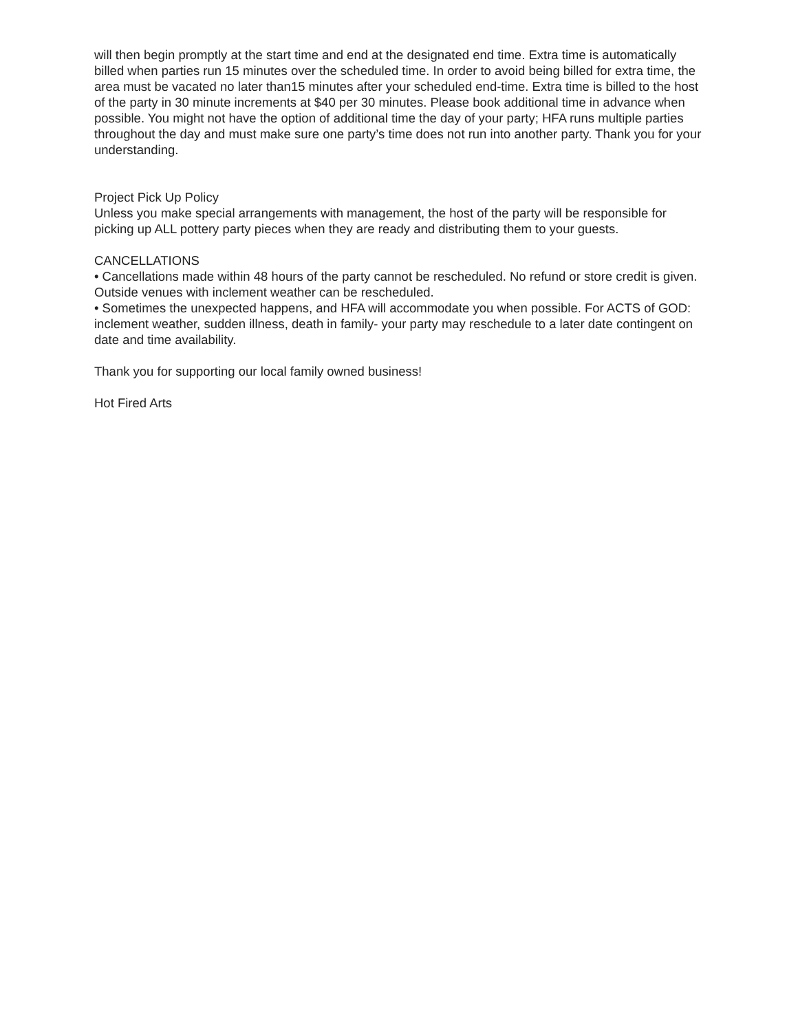will then begin promptly at the start time and end at the designated end time. Extra time is automatically billed when parties run 15 minutes over the scheduled time. In order to avoid being billed for extra time, the area must be vacated no later than15 minutes after your scheduled end-time. Extra time is billed to the host of the party in 30 minute increments at $40 per 30 minutes. Please book additional time in advance when possible. You might not have the option of additional time the day of your party; HFA runs multiple parties throughout the day and must make sure one party’s time does not run into another party. Thank you for your understanding.
Project Pick Up Policy
Unless you make special arrangements with management, the host of the party will be responsible for picking up ALL pottery party pieces when they are ready and distributing them to your guests.
CANCELLATIONS
• Cancellations made within 48 hours of the party cannot be rescheduled. No refund or store credit is given. Outside venues with inclement weather can be rescheduled.
• Sometimes the unexpected happens, and HFA will accommodate you when possible. For ACTS of GOD: inclement weather, sudden illness, death in family- your party may reschedule to a later date contingent on date and time availability.
Thank you for supporting our local family owned business!
Hot Fired Arts